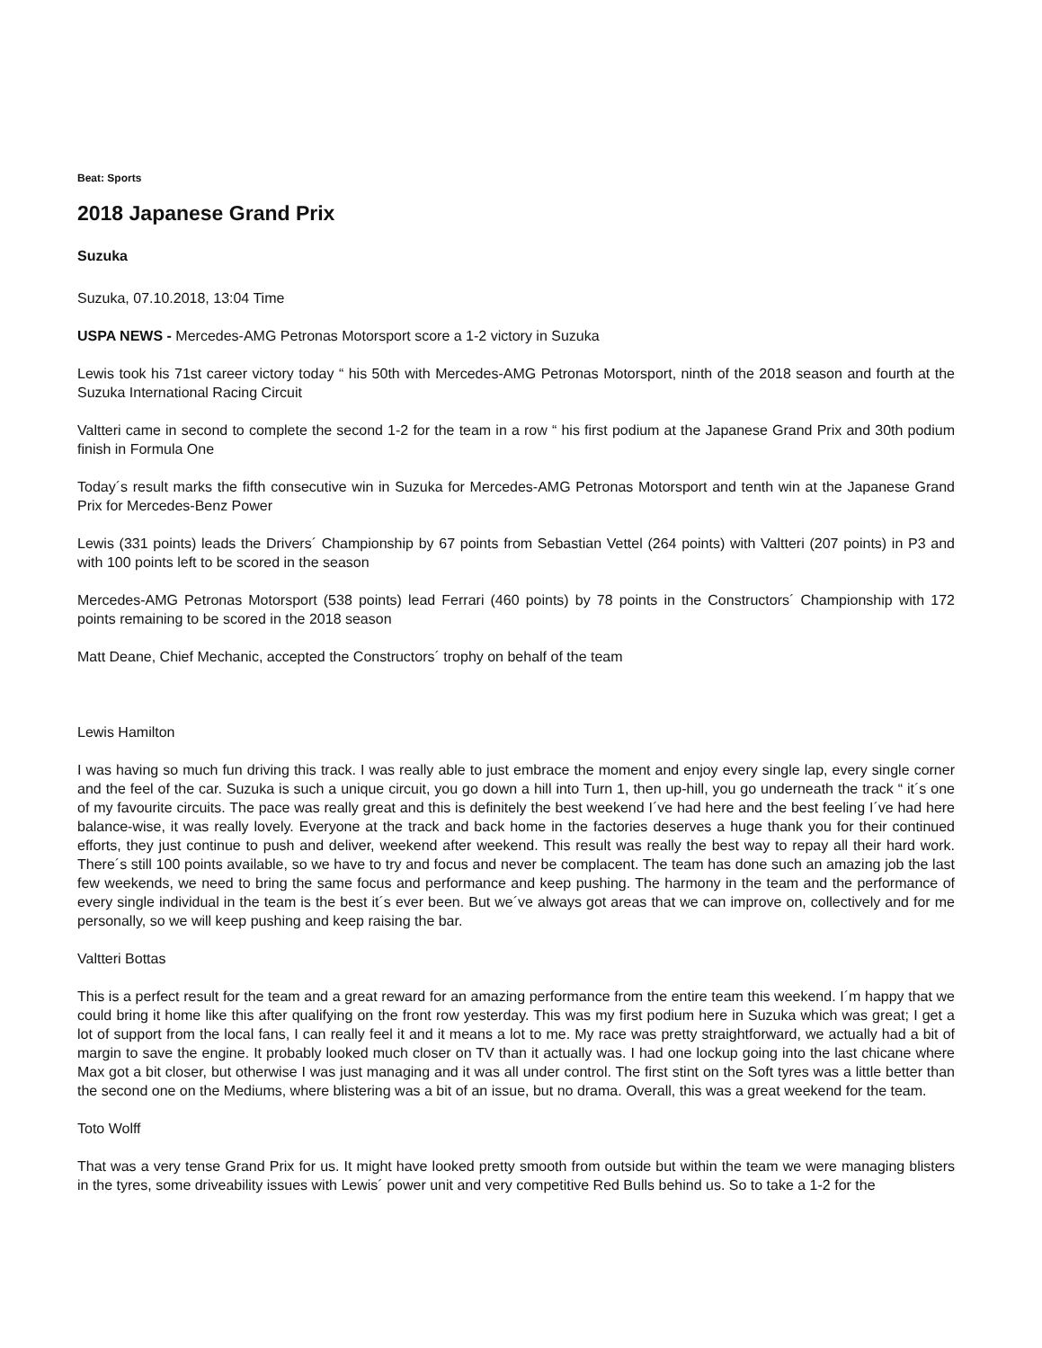Beat: Sports
2018 Japanese Grand Prix
Suzuka
Suzuka, 07.10.2018, 13:04 Time
USPA NEWS - Mercedes-AMG Petronas Motorsport score a 1-2 victory in Suzuka
Lewis took his 71st career victory today “ his 50th with Mercedes-AMG Petronas Motorsport, ninth of the 2018 season and fourth at the Suzuka International Racing Circuit
Valtteri came in second to complete the second 1-2 for the team in a row “ his first podium at the Japanese Grand Prix and 30th podium finish in Formula One
Today´s result marks the fifth consecutive win in Suzuka for Mercedes-AMG Petronas Motorsport and tenth win at the Japanese Grand Prix for Mercedes-Benz Power
Lewis (331 points) leads the Drivers´ Championship by 67 points from Sebastian Vettel (264 points) with Valtteri (207 points) in P3 and with 100 points left to be scored in the season
Mercedes-AMG Petronas Motorsport (538 points) lead Ferrari (460 points) by 78 points in the Constructors´ Championship with 172 points remaining to be scored in the 2018 season
Matt Deane, Chief Mechanic, accepted the Constructors´ trophy on behalf of the team
Lewis Hamilton
I was having so much fun driving this track. I was really able to just embrace the moment and enjoy every single lap, every single corner and the feel of the car. Suzuka is such a unique circuit, you go down a hill into Turn 1, then up-hill, you go underneath the track “ it´s one of my favourite circuits. The pace was really great and this is definitely the best weekend I´ve had here and the best feeling I´ve had here balance-wise, it was really lovely. Everyone at the track and back home in the factories deserves a huge thank you for their continued efforts, they just continue to push and deliver, weekend after weekend. This result was really the best way to repay all their hard work. There´s still 100 points available, so we have to try and focus and never be complacent. The team has done such an amazing job the last few weekends, we need to bring the same focus and performance and keep pushing. The harmony in the team and the performance of every single individual in the team is the best it´s ever been. But we´ve always got areas that we can improve on, collectively and for me personally, so we will keep pushing and keep raising the bar.
Valtteri Bottas
This is a perfect result for the team and a great reward for an amazing performance from the entire team this weekend. I´m happy that we could bring it home like this after qualifying on the front row yesterday. This was my first podium here in Suzuka which was great; I get a lot of support from the local fans, I can really feel it and it means a lot to me. My race was pretty straightforward, we actually had a bit of margin to save the engine. It probably looked much closer on TV than it actually was. I had one lockup going into the last chicane where Max got a bit closer, but otherwise I was just managing and it was all under control. The first stint on the Soft tyres was a little better than the second one on the Mediums, where blistering was a bit of an issue, but no drama. Overall, this was a great weekend for the team.
Toto Wolff
That was a very tense Grand Prix for us. It might have looked pretty smooth from outside but within the team we were managing blisters in the tyres, some driveability issues with Lewis´ power unit and very competitive Red Bulls behind us. So to take a 1-2 for the